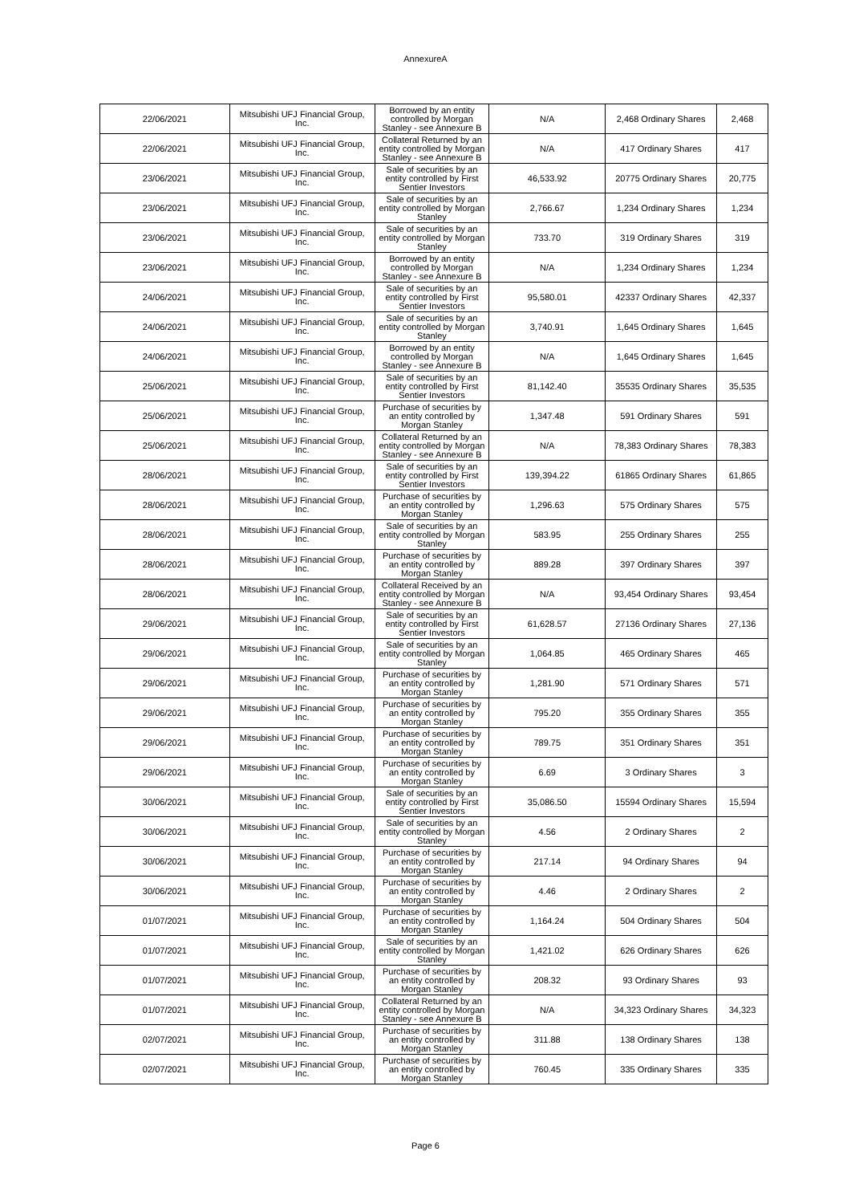AnnexureA
| 22/06/2021 | Mitsubishi UFJ Financial Group, Inc. | Borrowed by an entity controlled by Morgan Stanley - see Annexure B | N/A | 2,468 Ordinary Shares | 2,468 |
| 22/06/2021 | Mitsubishi UFJ Financial Group, Inc. | Collateral Returned by an entity controlled by Morgan Stanley - see Annexure B | N/A | 417 Ordinary Shares | 417 |
| 23/06/2021 | Mitsubishi UFJ Financial Group, Inc. | Sale of securities by an entity controlled by First Sentier Investors | 46,533.92 | 20775 Ordinary Shares | 20,775 |
| 23/06/2021 | Mitsubishi UFJ Financial Group, Inc. | Sale of securities by an entity controlled by Morgan Stanley | 2,766.67 | 1,234 Ordinary Shares | 1,234 |
| 23/06/2021 | Mitsubishi UFJ Financial Group, Inc. | Sale of securities by an entity controlled by Morgan Stanley | 733.70 | 319 Ordinary Shares | 319 |
| 23/06/2021 | Mitsubishi UFJ Financial Group, Inc. | Borrowed by an entity controlled by Morgan Stanley - see Annexure B | N/A | 1,234 Ordinary Shares | 1,234 |
| 24/06/2021 | Mitsubishi UFJ Financial Group, Inc. | Sale of securities by an entity controlled by First Sentier Investors | 95,580.01 | 42337 Ordinary Shares | 42,337 |
| 24/06/2021 | Mitsubishi UFJ Financial Group, Inc. | Sale of securities by an entity controlled by Morgan Stanley | 3,740.91 | 1,645 Ordinary Shares | 1,645 |
| 24/06/2021 | Mitsubishi UFJ Financial Group, Inc. | Borrowed by an entity controlled by Morgan Stanley - see Annexure B | N/A | 1,645 Ordinary Shares | 1,645 |
| 25/06/2021 | Mitsubishi UFJ Financial Group, Inc. | Sale of securities by an entity controlled by First Sentier Investors | 81,142.40 | 35535 Ordinary Shares | 35,535 |
| 25/06/2021 | Mitsubishi UFJ Financial Group, Inc. | Purchase of securities by an entity controlled by Morgan Stanley | 1,347.48 | 591 Ordinary Shares | 591 |
| 25/06/2021 | Mitsubishi UFJ Financial Group, Inc. | Collateral Returned by an entity controlled by Morgan Stanley - see Annexure B | N/A | 78,383 Ordinary Shares | 78,383 |
| 28/06/2021 | Mitsubishi UFJ Financial Group, Inc. | Sale of securities by an entity controlled by First Sentier Investors | 139,394.22 | 61865 Ordinary Shares | 61,865 |
| 28/06/2021 | Mitsubishi UFJ Financial Group, Inc. | Purchase of securities by an entity controlled by Morgan Stanley | 1,296.63 | 575 Ordinary Shares | 575 |
| 28/06/2021 | Mitsubishi UFJ Financial Group, Inc. | Sale of securities by an entity controlled by Morgan Stanley | 583.95 | 255 Ordinary Shares | 255 |
| 28/06/2021 | Mitsubishi UFJ Financial Group, Inc. | Purchase of securities by an entity controlled by Morgan Stanley | 889.28 | 397 Ordinary Shares | 397 |
| 28/06/2021 | Mitsubishi UFJ Financial Group, Inc. | Collateral Received by an entity controlled by Morgan Stanley - see Annexure B | N/A | 93,454 Ordinary Shares | 93,454 |
| 29/06/2021 | Mitsubishi UFJ Financial Group, Inc. | Sale of securities by an entity controlled by First Sentier Investors | 61,628.57 | 27136 Ordinary Shares | 27,136 |
| 29/06/2021 | Mitsubishi UFJ Financial Group, Inc. | Sale of securities by an entity controlled by Morgan Stanley | 1,064.85 | 465 Ordinary Shares | 465 |
| 29/06/2021 | Mitsubishi UFJ Financial Group, Inc. | Purchase of securities by an entity controlled by Morgan Stanley | 1,281.90 | 571 Ordinary Shares | 571 |
| 29/06/2021 | Mitsubishi UFJ Financial Group, Inc. | Purchase of securities by an entity controlled by Morgan Stanley | 795.20 | 355 Ordinary Shares | 355 |
| 29/06/2021 | Mitsubishi UFJ Financial Group, Inc. | Purchase of securities by an entity controlled by Morgan Stanley | 789.75 | 351 Ordinary Shares | 351 |
| 29/06/2021 | Mitsubishi UFJ Financial Group, Inc. | Purchase of securities by an entity controlled by Morgan Stanley | 6.69 | 3 Ordinary Shares | 3 |
| 30/06/2021 | Mitsubishi UFJ Financial Group, Inc. | Sale of securities by an entity controlled by First Sentier Investors | 35,086.50 | 15594 Ordinary Shares | 15,594 |
| 30/06/2021 | Mitsubishi UFJ Financial Group, Inc. | Sale of securities by an entity controlled by Morgan Stanley | 4.56 | 2 Ordinary Shares | 2 |
| 30/06/2021 | Mitsubishi UFJ Financial Group, Inc. | Purchase of securities by an entity controlled by Morgan Stanley | 217.14 | 94 Ordinary Shares | 94 |
| 30/06/2021 | Mitsubishi UFJ Financial Group, Inc. | Purchase of securities by an entity controlled by Morgan Stanley | 4.46 | 2 Ordinary Shares | 2 |
| 01/07/2021 | Mitsubishi UFJ Financial Group, Inc. | Purchase of securities by an entity controlled by Morgan Stanley | 1,164.24 | 504 Ordinary Shares | 504 |
| 01/07/2021 | Mitsubishi UFJ Financial Group, Inc. | Sale of securities by an entity controlled by Morgan Stanley | 1,421.02 | 626 Ordinary Shares | 626 |
| 01/07/2021 | Mitsubishi UFJ Financial Group, Inc. | Purchase of securities by an entity controlled by Morgan Stanley | 208.32 | 93 Ordinary Shares | 93 |
| 01/07/2021 | Mitsubishi UFJ Financial Group, Inc. | Collateral Returned by an entity controlled by Morgan Stanley - see Annexure B | N/A | 34,323 Ordinary Shares | 34,323 |
| 02/07/2021 | Mitsubishi UFJ Financial Group, Inc. | Purchase of securities by an entity controlled by Morgan Stanley | 311.88 | 138 Ordinary Shares | 138 |
| 02/07/2021 | Mitsubishi UFJ Financial Group, Inc. | Purchase of securities by an entity controlled by Morgan Stanley | 760.45 | 335 Ordinary Shares | 335 |
Page 6